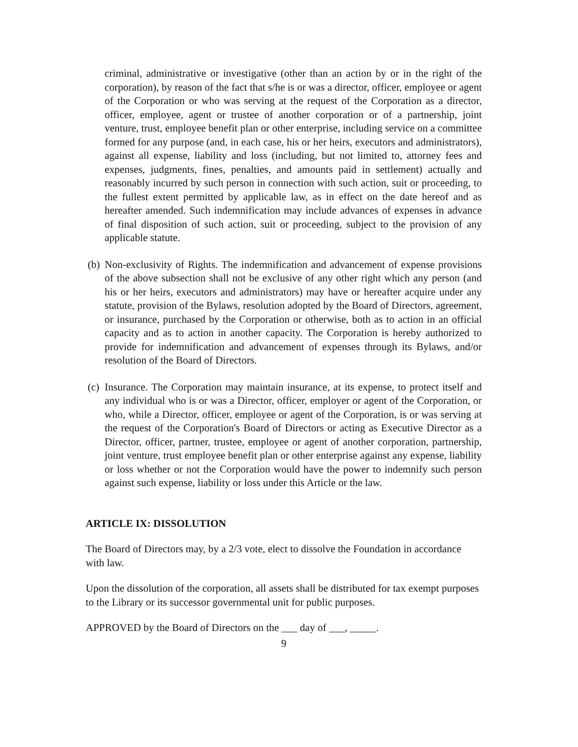criminal, administrative or investigative (other than an action by or in the right of the corporation), by reason of the fact that s/he is or was a director, officer, employee or agent of the Corporation or who was serving at the request of the Corporation as a director, officer, employee, agent or trustee of another corporation or of a partnership, joint venture, trust, employee benefit plan or other enterprise, including service on a committee formed for any purpose (and, in each case, his or her heirs, executors and administrators), against all expense, liability and loss (including, but not limited to, attorney fees and expenses, judgments, fines, penalties, and amounts paid in settlement) actually and reasonably incurred by such person in connection with such action, suit or proceeding, to the fullest extent permitted by applicable law, as in effect on the date hereof and as hereafter amended. Such indemnification may include advances of expenses in advance of final disposition of such action, suit or proceeding, subject to the provision of any applicable statute.
(b) Non-exclusivity of Rights. The indemnification and advancement of expense provisions of the above subsection shall not be exclusive of any other right which any person (and his or her heirs, executors and administrators) may have or hereafter acquire under any statute, provision of the Bylaws, resolution adopted by the Board of Directors, agreement, or insurance, purchased by the Corporation or otherwise, both as to action in an official capacity and as to action in another capacity. The Corporation is hereby authorized to provide for indemnification and advancement of expenses through its Bylaws, and/or resolution of the Board of Directors.
(c) Insurance. The Corporation may maintain insurance, at its expense, to protect itself and any individual who is or was a Director, officer, employer or agent of the Corporation, or who, while a Director, officer, employee or agent of the Corporation, is or was serving at the request of the Corporation's Board of Directors or acting as Executive Director as a Director, officer, partner, trustee, employee or agent of another corporation, partnership, joint venture, trust employee benefit plan or other enterprise against any expense, liability or loss whether or not the Corporation would have the power to indemnify such person against such expense, liability or loss under this Article or the law.
ARTICLE IX: DISSOLUTION
The Board of Directors may, by a 2/3 vote, elect to dissolve the Foundation in accordance with law.
Upon the dissolution of the corporation, all assets shall be distributed for tax exempt purposes to the Library or its successor governmental unit for public purposes.
APPROVED by the Board of Directors on the ___ day of ___, _____.
9